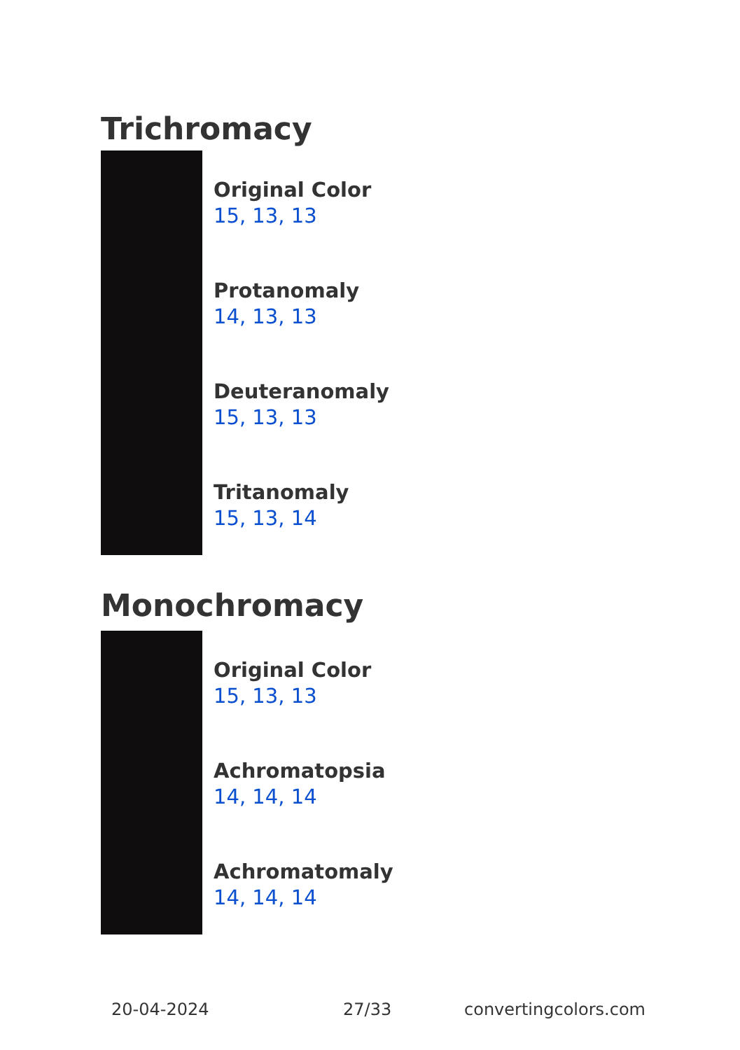Trichromacy
Original Color
15, 13, 13
Protanomaly
14, 13, 13
Deuteranomaly
15, 13, 13
Tritanomaly
15, 13, 14
Monochromacy
Original Color
15, 13, 13
Achromatopsia
14, 14, 14
Achromatomaly
14, 14, 14
20-04-2024 27/33 convertingcolors.com